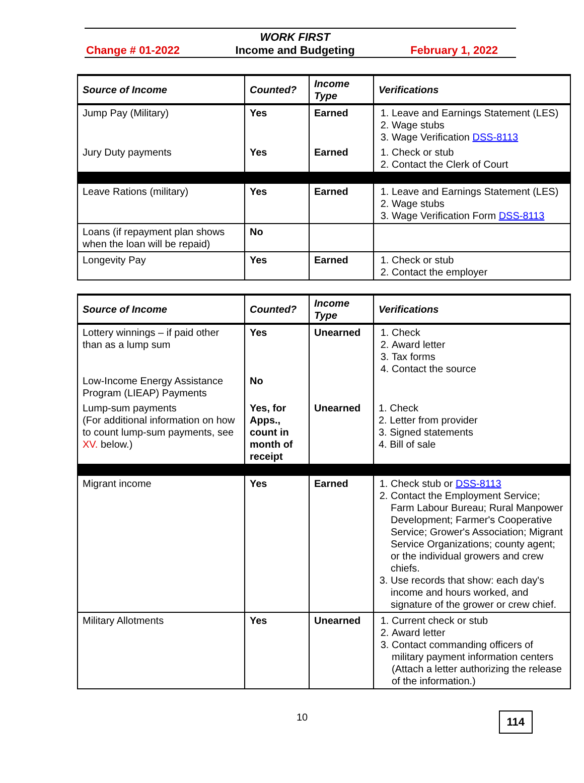Change # 01-2022 WORK FIRST
Income and Budgeting February 1, 2022
| Source of Income | Counted? | Income Type | Verifications |
| --- | --- | --- | --- |
| Jump Pay (Military) | Yes | Earned | 1. Leave and Earnings Statement (LES) 2. Wage stubs 3. Wage Verification DSS-8113 |
| Jury Duty payments | Yes | Earned | 1. Check or stub 2. Contact the Clerk of Court |
| Leave Rations (military) | Yes | Earned | 1. Leave and Earnings Statement (LES) 2. Wage stubs 3. Wage Verification Form DSS-8113 |
| Loans (if repayment plan shows when the loan will be repaid) | No | | |
| Longevity Pay | Yes | Earned | 1. Check or stub 2. Contact the employer |
| Source of Income | Counted? | Income Type | Verifications |
| --- | --- | --- | --- |
| Lottery winnings – if paid other than as a lump sum Low-Income Energy Assistance Program (LIEAP) Payments | Yes No | Unearned | 1. Check 2. Award letter 3. Tax forms 4. Contact the source |
| Lump-sum payments (For additional information on how to count lump-sum payments, see XV. below.) | Yes, for Apps., count in month of receipt | Unearned | 1. Check 2. Letter from provider 3. Signed statements 4. Bill of sale |
| Migrant income | Yes | Earned | 1. Check stub or DSS-8113 2. Contact the Employment Service; Farm Labour Bureau; Rural Manpower Development; Farmer's Cooperative Service; Grower's Association; Migrant Service Organizations; county agent; or the individual growers and crew chiefs. 3. Use records that show: each day's income and hours worked, and signature of the grower or crew chief. |
| Military Allotments | Yes | Unearned | 1. Current check or stub 2. Award letter 3. Contact commanding officers of military payment information centers (Attach a letter authorizing the release of the information.) |
10
114